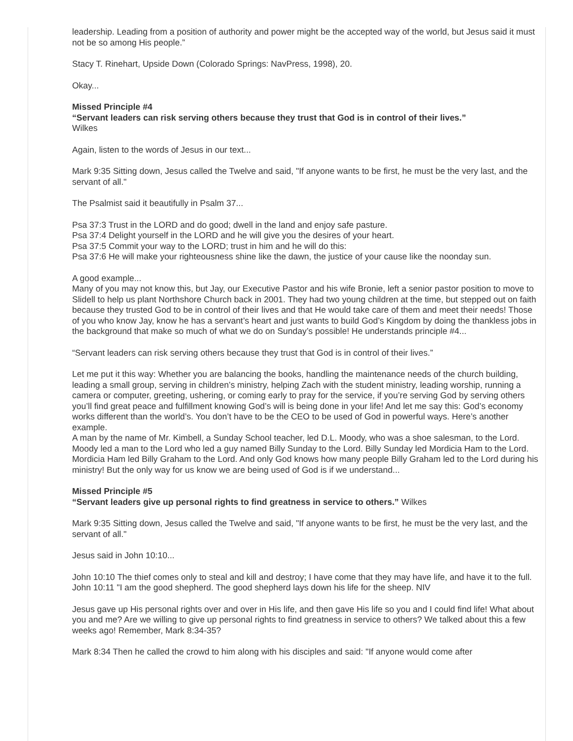leadership. Leading from a position of authority and power might be the accepted way of the world, but Jesus said it must not be so among His people.”
Stacy T. Rinehart, Upside Down (Colorado Springs: NavPress, 1998), 20.
Okay...
Missed Principle #4
“Servant leaders can risk serving others because they trust that God is in control of their lives.”
Wilkes
Again, listen to the words of Jesus in our text...
Mark 9:35 Sitting down, Jesus called the Twelve and said, "If anyone wants to be first, he must be the very last, and the servant of all."
The Psalmist said it beautifully in Psalm 37...
Psa 37:3 Trust in the LORD and do good; dwell in the land and enjoy safe pasture.
Psa 37:4 Delight yourself in the LORD and he will give you the desires of your heart.
Psa 37:5 Commit your way to the LORD; trust in him and he will do this:
Psa 37:6 He will make your righteousness shine like the dawn, the justice of your cause like the noonday sun.
A good example...
Many of you may not know this, but Jay, our Executive Pastor and his wife Bronie, left a senior pastor position to move to Slidell to help us plant Northshore Church back in 2001. They had two young children at the time, but stepped out on faith because they trusted God to be in control of their lives and that He would take care of them and meet their needs! Those of you who know Jay, know he has a servant’s heart and just wants to build God’s Kingdom by doing the thankless jobs in the background that make so much of what we do on Sunday’s possible! He understands principle #4...
“Servant leaders can risk serving others because they trust that God is in control of their lives.”
Let me put it this way: Whether you are balancing the books, handling the maintenance needs of the church building, leading a small group, serving in children’s ministry, helping Zach with the student ministry, leading worship, running a camera or computer, greeting, ushering, or coming early to pray for the service, if you’re serving God by serving others you’ll find great peace and fulfillment knowing God’s will is being done in your life! And let me say this: God’s economy works different than the world’s. You don’t have to be the CEO to be used of God in powerful ways. Here’s another example.
A man by the name of Mr. Kimbell, a Sunday School teacher, led D.L. Moody, who was a shoe salesman, to the Lord. Moody led a man to the Lord who led a guy named Billy Sunday to the Lord. Billy Sunday led Mordicia Ham to the Lord. Mordicia Ham led Billy Graham to the Lord. And only God knows how many people Billy Graham led to the Lord during his ministry! But the only way for us know we are being used of God is if we understand...
Missed Principle #5
“Servant leaders give up personal rights to find greatness in service to others.” Wilkes
Mark 9:35 Sitting down, Jesus called the Twelve and said, "If anyone wants to be first, he must be the very last, and the servant of all."
Jesus said in John 10:10...
John 10:10 The thief comes only to steal and kill and destroy; I have come that they may have life, and have it to the full.
John 10:11 "I am the good shepherd. The good shepherd lays down his life for the sheep. NIV
Jesus gave up His personal rights over and over in His life, and then gave His life so you and I could find life! What about you and me? Are we willing to give up personal rights to find greatness in service to others? We talked about this a few weeks ago! Remember, Mark 8:34-35?
Mark 8:34 Then he called the crowd to him along with his disciples and said: "If anyone would come after